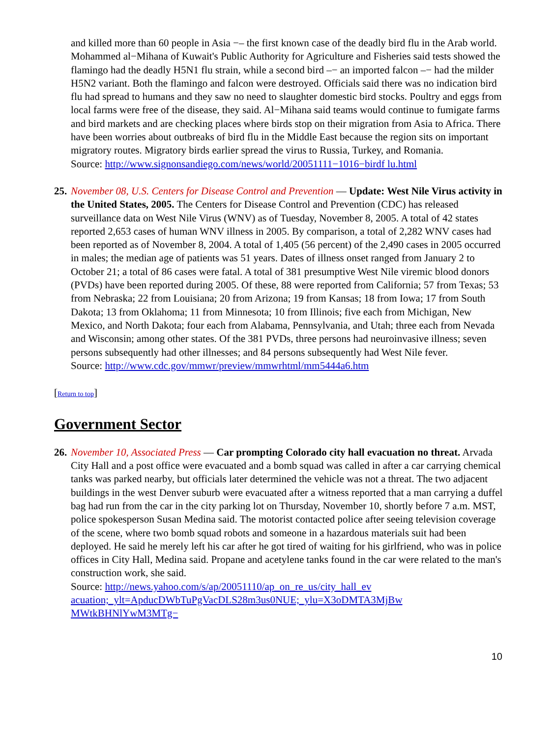and killed more than 60 people in Asia −– the first known case of the deadly bird flu in the Arab world. Mohammed al−Mihana of Kuwait's Public Authority for Agriculture and Fisheries said tests showed the flamingo had the deadly H5N1 flu strain, while a second bird –− an imported falcon –− had the milder H5N2 variant. Both the flamingo and falcon were destroyed. Officials said there was no indication bird flu had spread to humans and they saw no need to slaughter domestic bird stocks. Poultry and eggs from local farms were free of the disease, they said. Al−Mihana said teams would continue to fumigate farms and bird markets and are checking places where birds stop on their migration from Asia to Africa. There have been worries about outbreaks of bird flu in the Middle East because the region sits on important migratory routes. Migratory birds earlier spread the virus to Russia, Turkey, and Romania.
Source: http://www.signonsandiego.com/news/world/20051111−1016−birdf lu.html
25.
November 08, U.S. Centers for Disease Control and Prevention — Update: West Nile Virus activity in the United States, 2005. The Centers for Disease Control and Prevention (CDC) has released surveillance data on West Nile Virus (WNV) as of Tuesday, November 8, 2005. A total of 42 states reported 2,653 cases of human WNV illness in 2005. By comparison, a total of 2,282 WNV cases had been reported as of November 8, 2004. A total of 1,405 (56 percent) of the 2,490 cases in 2005 occurred in males; the median age of patients was 51 years. Dates of illness onset ranged from January 2 to October 21; a total of 86 cases were fatal. A total of 381 presumptive West Nile viremic blood donors (PVDs) have been reported during 2005. Of these, 88 were reported from California; 57 from Texas; 53 from Nebraska; 22 from Louisiana; 20 from Arizona; 19 from Kansas; 18 from Iowa; 17 from South Dakota; 13 from Oklahoma; 11 from Minnesota; 10 from Illinois; five each from Michigan, New Mexico, and North Dakota; four each from Alabama, Pennsylvania, and Utah; three each from Nevada and Wisconsin; among other states. Of the 381 PVDs, three persons had neuroinvasive illness; seven persons subsequently had other illnesses; and 84 persons subsequently had West Nile fever.
Source: http://www.cdc.gov/mmwr/preview/mmwrhtml/mm5444a6.htm
[Return to top]
Government Sector
26.
November 10, Associated Press — Car prompting Colorado city hall evacuation no threat. Arvada City Hall and a post office were evacuated and a bomb squad was called in after a car carrying chemical tanks was parked nearby, but officials later determined the vehicle was not a threat. The two adjacent buildings in the west Denver suburb were evacuated after a witness reported that a man carrying a duffel bag had run from the car in the city parking lot on Thursday, November 10, shortly before 7 a.m. MST, police spokesperson Susan Medina said. The motorist contacted police after seeing television coverage of the scene, where two bomb squad robots and someone in a hazardous materials suit had been deployed. He said he merely left his car after he got tired of waiting for his girlfriend, who was in police offices in City Hall, Medina said. Propane and acetylene tanks found in the car were related to the man's construction work, she said.
Source: http://news.yahoo.com/s/ap/20051110/ap_on_re_us/city_hall_ev acuation;_ylt=ApducDWbTuPgVacDLS28m3us0NUE;_ylu=X3oDMTA3MjBw MWtkBHNlYwM3MTg−
10